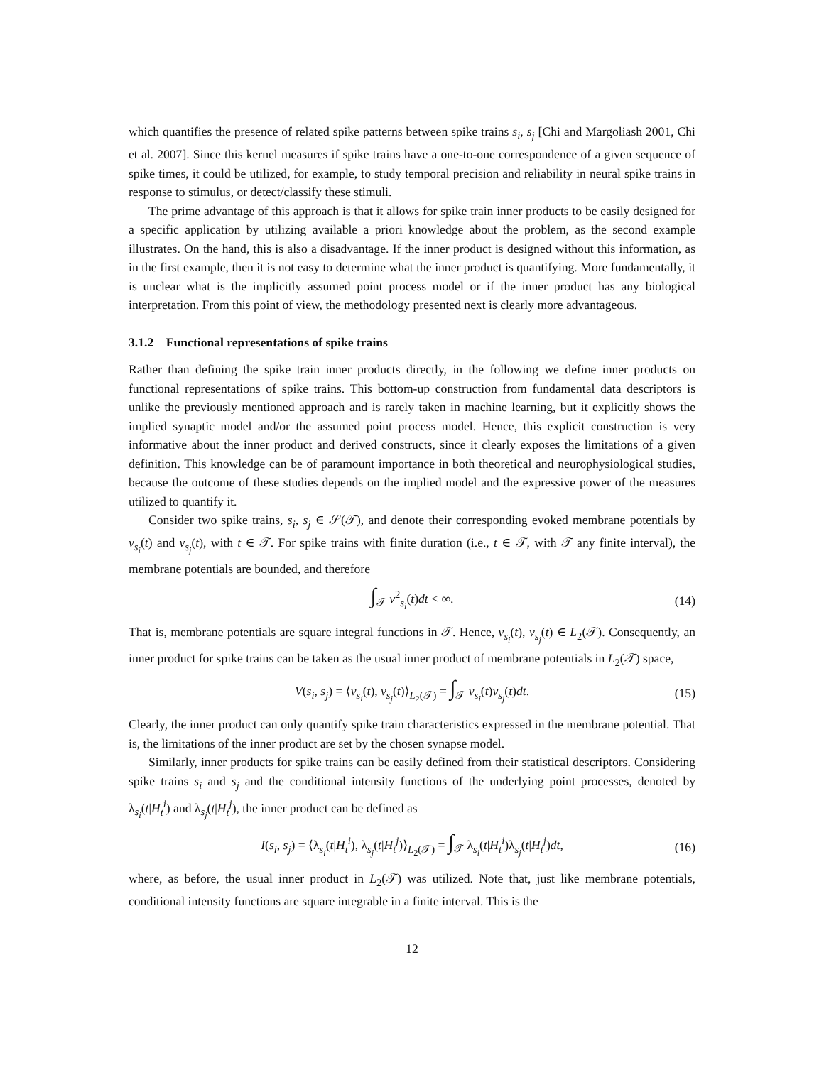which quantifies the presence of related spike patterns between spike trains s<sub>i</sub>, s<sub>j</sub> [Chi and Margoliash 2001, Chi et al. 2007]. Since this kernel measures if spike trains have a one-to-one correspondence of a given sequence of spike times, it could be utilized, for example, to study temporal precision and reliability in neural spike trains in response to stimulus, or detect/classify these stimuli.
The prime advantage of this approach is that it allows for spike train inner products to be easily designed for a specific application by utilizing available a priori knowledge about the problem, as the second example illustrates. On the hand, this is also a disadvantage. If the inner product is designed without this information, as in the first example, then it is not easy to determine what the inner product is quantifying. More fundamentally, it is unclear what is the implicitly assumed point process model or if the inner product has any biological interpretation. From this point of view, the methodology presented next is clearly more advantageous.
3.1.2 Functional representations of spike trains
Rather than defining the spike train inner products directly, in the following we define inner products on functional representations of spike trains. This bottom-up construction from fundamental data descriptors is unlike the previously mentioned approach and is rarely taken in machine learning, but it explicitly shows the implied synaptic model and/or the assumed point process model. Hence, this explicit construction is very informative about the inner product and derived constructs, since it clearly exposes the limitations of a given definition. This knowledge can be of paramount importance in both theoretical and neurophysiological studies, because the outcome of these studies depends on the implied model and the expressive power of the measures utilized to quantify it.
Consider two spike trains, s<sub>i</sub>, s<sub>j</sub> ∈ 𝒮(𝒯), and denote their corresponding evoked membrane potentials by v<sub>s<sub>i</sub></sub>(t) and v<sub>s<sub>j</sub></sub>(t), with t ∈ 𝒯. For spike trains with finite duration (i.e., t ∈ 𝒯, with 𝒯 any finite interval), the membrane potentials are bounded, and therefore
∫<sub>𝒯</sub> v<sup>2</sup><sub>s<sub>i</sub></sub>(t)dt < ∞. (14)
That is, membrane potentials are square integral functions in 𝒯. Hence, v<sub>s<sub>i</sub></sub>(t), v<sub>s<sub>j</sub></sub>(t) ∈ L<sub>2</sub>(𝒯). Consequently, an inner product for spike trains can be taken as the usual inner product of membrane potentials in L<sub>2</sub>(𝒯) space,
V(s<sub>i</sub>, s<sub>j</sub>) = ⟨v<sub>s<sub>i</sub></sub>(t), v<sub>s<sub>j</sub></sub>(t)⟩<sub>L<sub>2</sub>(𝒯)</sub> = ∫<sub>𝒯</sub> v<sub>s<sub>i</sub></sub>(t)v<sub>s<sub>j</sub></sub>(t)dt. (15)
Clearly, the inner product can only quantify spike train characteristics expressed in the membrane potential. That is, the limitations of the inner product are set by the chosen synapse model.
Similarly, inner products for spike trains can be easily defined from their statistical descriptors. Considering spike trains s<sub>i</sub> and s<sub>j</sub> and the conditional intensity functions of the underlying point processes, denoted by λ<sub>s<sub>i</sub></sub>(t|H<sub>t</sub><sup>i</sup>) and λ<sub>s<sub>j</sub></sub>(t|H<sub>t</sub><sup>j</sup>), the inner product can be defined as
I(s<sub>i</sub>, s<sub>j</sub>) = ⟨λ<sub>s<sub>i</sub></sub>(t|H<sub>t</sub><sup>i</sup>), λ<sub>s<sub>j</sub></sub>(t|H<sub>t</sub><sup>j</sup>)⟩<sub>L<sub>2</sub>(𝒯)</sub> = ∫<sub>𝒯</sub> λ<sub>s<sub>i</sub></sub>(t|H<sub>t</sub><sup>i</sup>)λ<sub>s<sub>j</sub></sub>(t|H<sub>t</sub><sup>j</sup>)dt, (16)
where, as before, the usual inner product in L<sub>2</sub>(𝒯) was utilized. Note that, just like membrane potentials, conditional intensity functions are square integrable in a finite interval. This is the
12